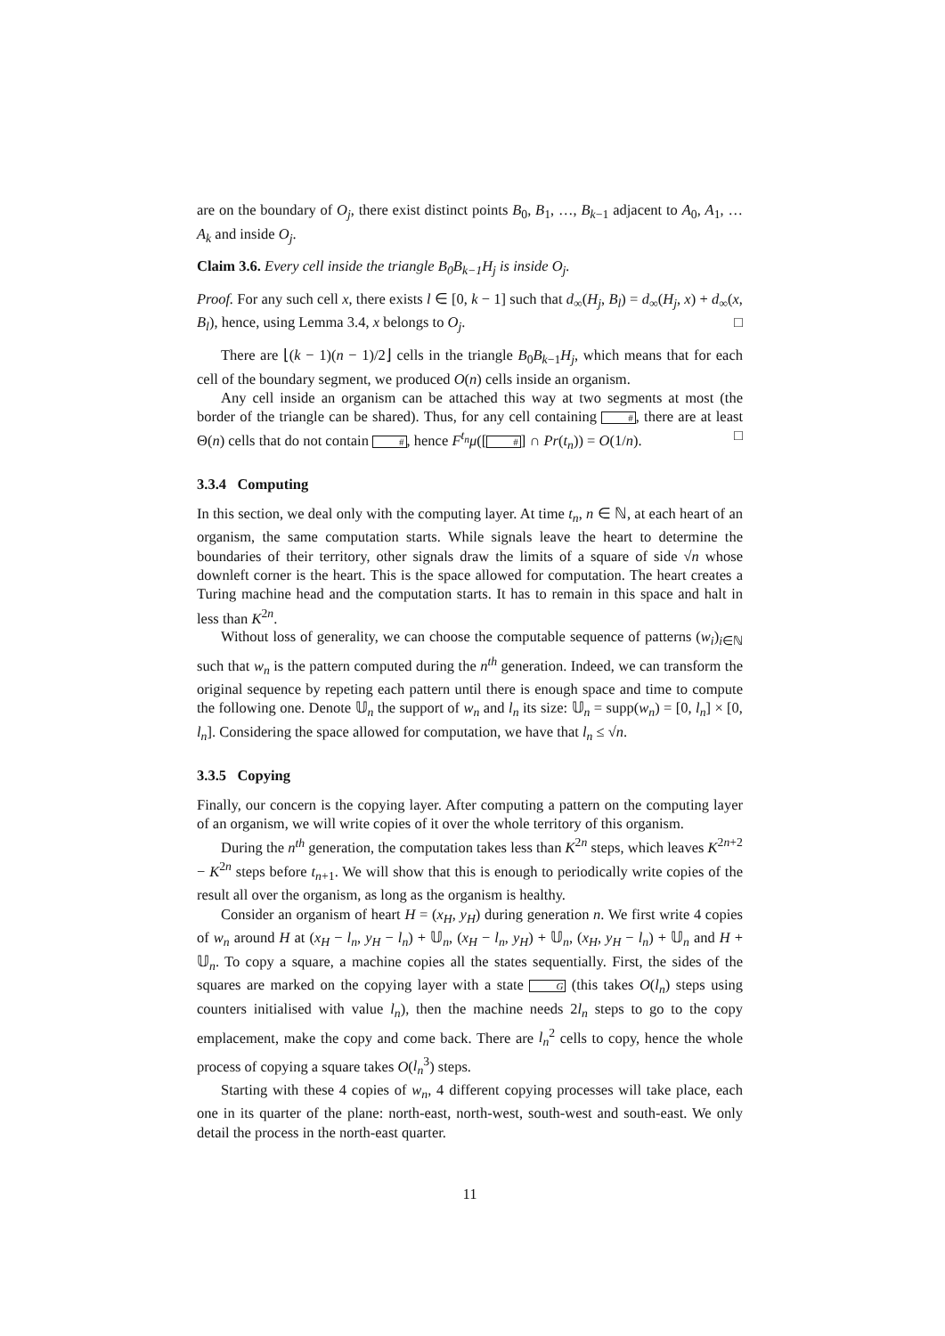are on the boundary of O<sub>j</sub>, there exist distinct points B<sub>0</sub>, B<sub>1</sub>, …, B<sub>k−1</sub> adjacent to A<sub>0</sub>, A<sub>1</sub>, … A<sub>k</sub> and inside O<sub>j</sub>.
Claim 3.6. Every cell inside the triangle B<sub>0</sub>B<sub>k−1</sub>H<sub>j</sub> is inside O<sub>j</sub>.
Proof. For any such cell x, there exists l ∈ [0, k − 1] such that d<sub>∞</sub>(H<sub>j</sub>, B<sub>l</sub>) = d<sub>∞</sub>(H<sub>j</sub>, x) + d<sub>∞</sub>(x, B<sub>l</sub>), hence, using Lemma 3.4, x belongs to O<sub>j</sub>. □
There are ⌊(k − 1)(n − 1)/2⌋ cells in the triangle B<sub>0</sub>B<sub>k−1</sub>H<sub>j</sub>, which means that for each cell of the boundary segment, we produced O(n) cells inside an organism.
Any cell inside an organism can be attached this way at two segments at most (the border of the triangle can be shared). Thus, for any cell containing #, there are at least Θ(n) cells that do not contain #, hence F<sup>t<sub>n</sub></sup>μ([#] ∩ Pr(t<sub>n</sub>)) = O(1/n). □
3.3.4 Computing
In this section, we deal only with the computing layer. At time t<sub>n</sub>, n ∈ ℕ, at each heart of an organism, the same computation starts. While signals leave the heart to determine the boundaries of their territory, other signals draw the limits of a square of side √n whose downleft corner is the heart. This is the space allowed for computation. The heart creates a Turing machine head and the computation starts. It has to remain in this space and halt in less than K<sup>2n</sup>.
Without loss of generality, we can choose the computable sequence of patterns (w<sub>i</sub>)<sub>i∈ℕ</sub> such that w<sub>n</sub> is the pattern computed during the n<sup>th</sup> generation. Indeed, we can transform the original sequence by repeting each pattern until there is enough space and time to compute the following one. Denote 𝕌<sub>n</sub> the support of w<sub>n</sub> and l<sub>n</sub> its size: 𝕌<sub>n</sub> = supp(w<sub>n</sub>) = [0, l<sub>n</sub>] × [0, l<sub>n</sub>]. Considering the space allowed for computation, we have that l<sub>n</sub> ≤ √n.
3.3.5 Copying
Finally, our concern is the copying layer. After computing a pattern on the computing layer of an organism, we will write copies of it over the whole territory of this organism.
During the n<sup>th</sup> generation, the computation takes less than K<sup>2n</sup> steps, which leaves K<sup>2n+2</sup> − K<sup>2n</sup> steps before t<sub>n+1</sub>. We will show that this is enough to periodically write copies of the result all over the organism, as long as the organism is healthy.
Consider an organism of heart H = (x<sub>H</sub>, y<sub>H</sub>) during generation n. We first write 4 copies of w<sub>n</sub> around H at (x<sub>H</sub> − l<sub>n</sub>, y<sub>H</sub> − l<sub>n</sub>) + 𝕌<sub>n</sub>, (x<sub>H</sub> − l<sub>n</sub>, y<sub>H</sub>) + 𝕌<sub>n</sub>, (x<sub>H</sub>, y<sub>H</sub> − l<sub>n</sub>) + 𝕌<sub>n</sub> and H + 𝕌<sub>n</sub>. To copy a square, a machine copies all the states sequentially. First, the sides of the squares are marked on the copying layer with a state G (this takes O(l<sub>n</sub>) steps using counters initialised with value l<sub>n</sub>), then the machine needs 2l<sub>n</sub> steps to go to the copy emplacement, make the copy and come back. There are l<sub>n</sub><sup>2</sup> cells to copy, hence the whole process of copying a square takes O(l<sub>n</sub><sup>3</sup>) steps.
Starting with these 4 copies of w<sub>n</sub>, 4 different copying processes will take place, each one in its quarter of the plane: north-east, north-west, south-west and south-east. We only detail the process in the north-east quarter.
11